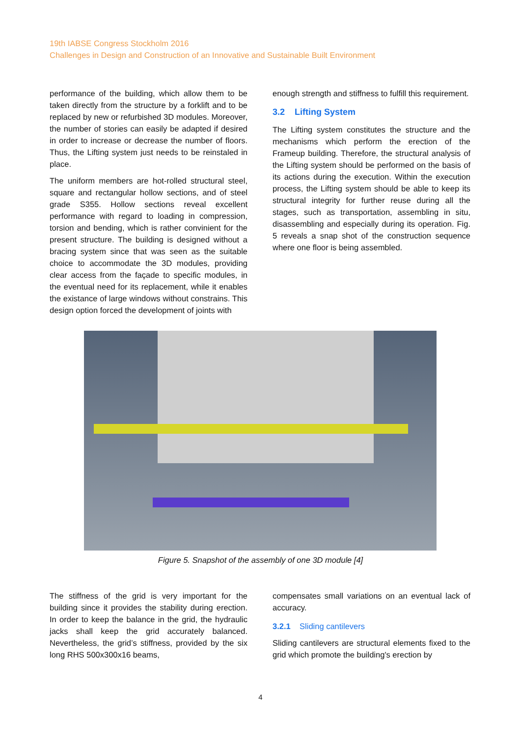19th IABSE Congress Stockholm 2016
Challenges in Design and Construction of an Innovative and Sustainable Built Environment
performance of the building, which allow them to be taken directly from the structure by a forklift and to be replaced by new or refurbished 3D modules. Moreover, the number of stories can easily be adapted if desired in order to increase or decrease the number of floors. Thus, the Lifting system just needs to be reinstaled in place.
The uniform members are hot-rolled structural steel, square and rectangular hollow sections, and of steel grade S355. Hollow sections reveal excellent performance with regard to loading in compression, torsion and bending, which is rather convinient for the present structure. The building is designed without a bracing system since that was seen as the suitable choice to accommodate the 3D modules, providing clear access from the façade to specific modules, in the eventual need for its replacement, while it enables the existance of large windows without constrains. This design option forced the development of joints with
enough strength and stiffness to fulfill this requirement.
3.2 Lifting System
The Lifting system constitutes the structure and the mechanisms which perform the erection of the Frameup building. Therefore, the structural analysis of the Lifting system should be performed on the basis of its actions during the execution. Within the execution process, the Lifting system should be able to keep its structural integrity for further reuse during all the stages, such as transportation, assembling in situ, disassembling and especially during its operation. Fig. 5 reveals a snap shot of the construction sequence where one floor is being assembled.
Figure 5. Snapshot of the assembly of one 3D module [4]
The stiffness of the grid is very important for the building since it provides the stability during erection. In order to keep the balance in the grid, the hydraulic jacks shall keep the grid accurately balanced. Nevertheless, the grid’s stiffness, provided by the six long RHS 500x300x16 beams,
compensates small variations on an eventual lack of accuracy.
3.2.1 Sliding cantilevers
Sliding cantilevers are structural elements fixed to the grid which promote the building's erection by
4